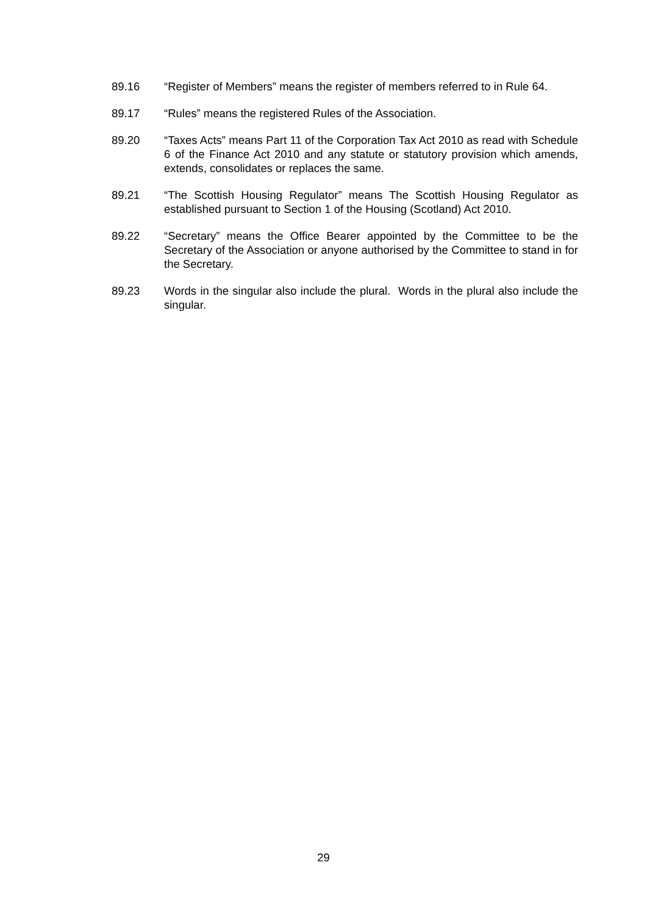89.16 “Register of Members” means the register of members referred to in Rule 64.
89.17 “Rules” means the registered Rules of the Association.
89.20 “Taxes Acts” means Part 11 of the Corporation Tax Act 2010 as read with Schedule 6 of the Finance Act 2010 and any statute or statutory provision which amends, extends, consolidates or replaces the same.
89.21 “The Scottish Housing Regulator” means The Scottish Housing Regulator as established pursuant to Section 1 of the Housing (Scotland) Act 2010.
89.22 “Secretary” means the Office Bearer appointed by the Committee to be the Secretary of the Association or anyone authorised by the Committee to stand in for the Secretary.
89.23 Words in the singular also include the plural. Words in the plural also include the singular.
29